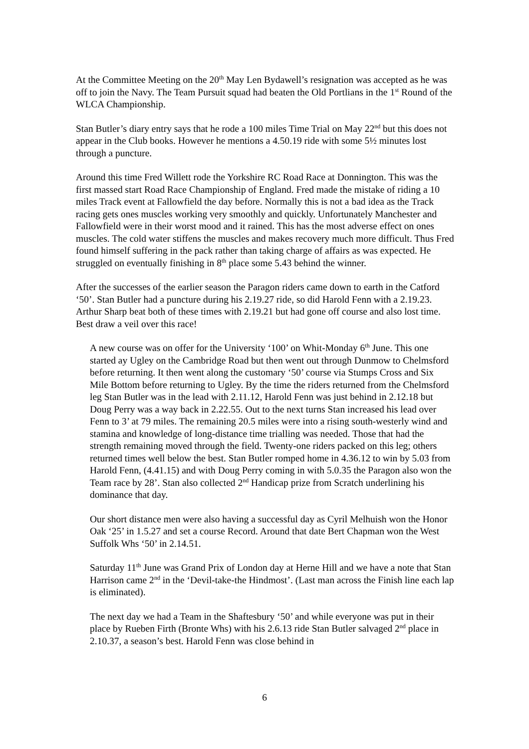At the Committee Meeting on the 20<sup>th</sup> May Len Bydawell’s resignation was accepted as he was off to join the Navy. The Team Pursuit squad had beaten the Old Portlians in the 1<sup>st</sup> Round of the WLCA Championship.
Stan Butler’s diary entry says that he rode a 100 miles Time Trial on May 22<sup>nd</sup> but this does not appear in the Club books. However he mentions a 4.50.19 ride with some 5½ minutes lost through a puncture.
Around this time Fred Willett rode the Yorkshire RC Road Race at Donnington. This was the first massed start Road Race Championship of England. Fred made the mistake of riding a 10 miles Track event at Fallowfield the day before. Normally this is not a bad idea as the Track racing gets ones muscles working very smoothly and quickly. Unfortunately Manchester and Fallowfield were in their worst mood and it rained. This has the most adverse effect on ones muscles. The cold water stiffens the muscles and makes recovery much more difficult. Thus Fred found himself suffering in the pack rather than taking charge of affairs as was expected. He struggled on eventually finishing in 8<sup>th</sup> place some 5.43 behind the winner.
After the successes of the earlier season the Paragon riders came down to earth in the Catford ‘50’. Stan Butler had a puncture during his 2.19.27 ride, so did Harold Fenn with a 2.19.23. Arthur Sharp beat both of these times with 2.19.21 but had gone off course and also lost time. Best draw a veil over this race!
A new course was on offer for the University ‘100’ on Whit-Monday 6<sup>th</sup> June. This one started ay Ugley on the Cambridge Road but then went out through Dunmow to Chelmsford before returning. It then went along the customary ‘50’ course via Stumps Cross and Six Mile Bottom before returning to Ugley. By the time the riders returned from the Chelmsford leg Stan Butler was in the lead with 2.11.12, Harold Fenn was just behind in 2.12.18 but Doug Perry was a way back in 2.22.55. Out to the next turns Stan increased his lead over Fenn to 3’ at 79 miles. The remaining 20.5 miles were into a rising south-westerly wind and stamina and knowledge of long-distance time trialling was needed. Those that had the strength remaining moved through the field. Twenty-one riders packed on this leg; others returned times well below the best. Stan Butler romped home in 4.36.12 to win by 5.03 from Harold Fenn, (4.41.15) and with Doug Perry coming in with 5.0.35 the Paragon also won the Team race by 28’. Stan also collected 2<sup>nd</sup> Handicap prize from Scratch underlining his dominance that day.
Our short distance men were also having a successful day as Cyril Melhuish won the Honor Oak ‘25’ in 1.5.27 and set a course Record. Around that date Bert Chapman won the West Suffolk Whs ‘50’ in 2.14.51.
Saturday 11<sup>th</sup> June was Grand Prix of London day at Herne Hill and we have a note that Stan Harrison came 2<sup>nd</sup> in the ‘Devil-take-the Hindmost’. (Last man across the Finish line each lap is eliminated).
The next day we had a Team in the Shaftesbury ‘50’ and while everyone was put in their place by Rueben Firth (Bronte Whs) with his 2.6.13 ride Stan Butler salvaged 2<sup>nd</sup> place in 2.10.37, a season’s best. Harold Fenn was close behind in
6